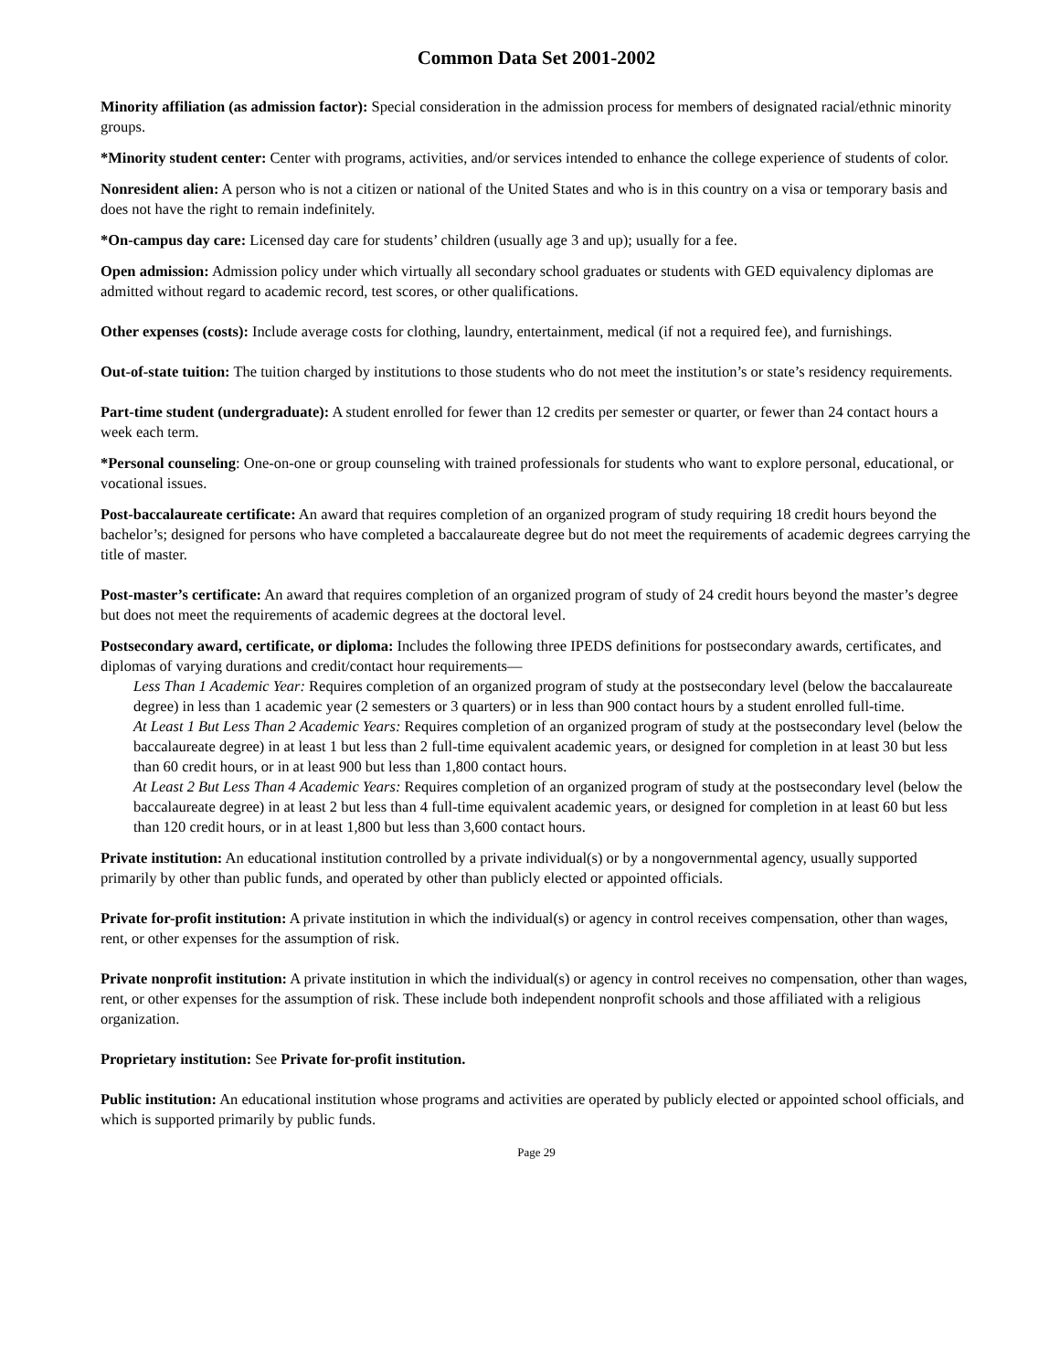Common Data Set 2001-2002
Minority affiliation (as admission factor): Special consideration in the admission process for members of designated racial/ethnic minority groups.
*Minority student center: Center with programs, activities, and/or services intended to enhance the college experience of students of color.
Nonresident alien: A person who is not a citizen or national of the United States and who is in this country on a visa or temporary basis and does not have the right to remain indefinitely.
*On-campus day care: Licensed day care for students’ children (usually age 3 and up); usually for a fee.
Open admission: Admission policy under which virtually all secondary school graduates or students with GED equivalency diplomas are admitted without regard to academic record, test scores, or other qualifications.
Other expenses (costs): Include average costs for clothing, laundry, entertainment, medical (if not a required fee), and furnishings.
Out-of-state tuition: The tuition charged by institutions to those students who do not meet the institution’s or state’s residency requirements.
Part-time student (undergraduate): A student enrolled for fewer than 12 credits per semester or quarter, or fewer than 24 contact hours a week each term.
*Personal counseling: One-on-one or group counseling with trained professionals for students who want to explore personal, educational, or vocational issues.
Post-baccalaureate certificate: An award that requires completion of an organized program of study requiring 18 credit hours beyond the bachelor’s; designed for persons who have completed a baccalaureate degree but do not meet the requirements of academic degrees carrying the title of master.
Post-master’s certificate: An award that requires completion of an organized program of study of 24 credit hours beyond the master’s degree but does not meet the requirements of academic degrees at the doctoral level.
Postsecondary award, certificate, or diploma: Includes the following three IPEDS definitions for postsecondary awards, certificates, and diplomas of varying durations and credit/contact hour requirements—
Less Than 1 Academic Year: Requires completion of an organized program of study at the postsecondary level (below the baccalaureate degree) in less than 1 academic year (2 semesters or 3 quarters) or in less than 900 contact hours by a student enrolled full-time.
At Least 1 But Less Than 2 Academic Years: Requires completion of an organized program of study at the postsecondary level (below the baccalaureate degree) in at least 1 but less than 2 full-time equivalent academic years, or designed for completion in at least 30 but less than 60 credit hours, or in at least 900 but less than 1,800 contact hours.
At Least 2 But Less Than 4 Academic Years: Requires completion of an organized program of study at the postsecondary level (below the baccalaureate degree) in at least 2 but less than 4 full-time equivalent academic years, or designed for completion in at least 60 but less than 120 credit hours, or in at least 1,800 but less than 3,600 contact hours.
Private institution: An educational institution controlled by a private individual(s) or by a nongovernmental agency, usually supported primarily by other than public funds, and operated by other than publicly elected or appointed officials.
Private for-profit institution: A private institution in which the individual(s) or agency in control receives compensation, other than wages, rent, or other expenses for the assumption of risk.
Private nonprofit institution: A private institution in which the individual(s) or agency in control receives no compensation, other than wages, rent, or other expenses for the assumption of risk. These include both independent nonprofit schools and those affiliated with a religious organization.
Proprietary institution: See Private for-profit institution.
Public institution: An educational institution whose programs and activities are operated by publicly elected or appointed school officials, and which is supported primarily by public funds.
Page 29